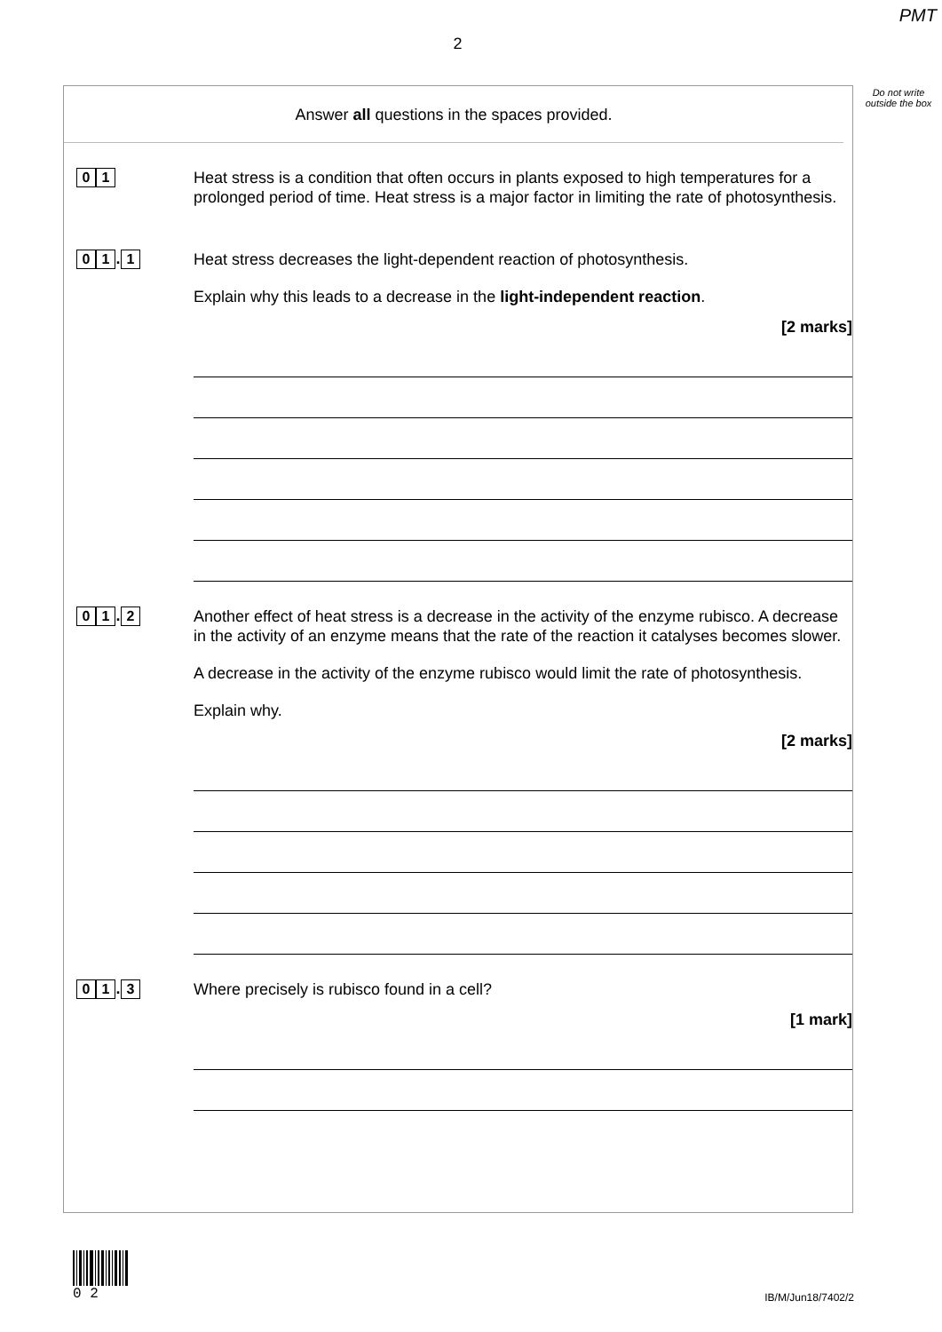PMT
2
Do not write outside the box
Answer all questions in the spaces provided.
0 1
Heat stress is a condition that often occurs in plants exposed to high temperatures for a prolonged period of time. Heat stress is a major factor in limiting the rate of photosynthesis.
0 1. 1
Heat stress decreases the light-dependent reaction of photosynthesis.
Explain why this leads to a decrease in the light-independent reaction.
[2 marks]
0 1. 2
Another effect of heat stress is a decrease in the activity of the enzyme rubisco. A decrease in the activity of an enzyme means that the rate of the reaction it catalyses becomes slower.
A decrease in the activity of the enzyme rubisco would limit the rate of photosynthesis.
Explain why.
[2 marks]
0 1. 3
Where precisely is rubisco found in a cell?
[1 mark]
0 2
IB/M/Jun18/7402/2